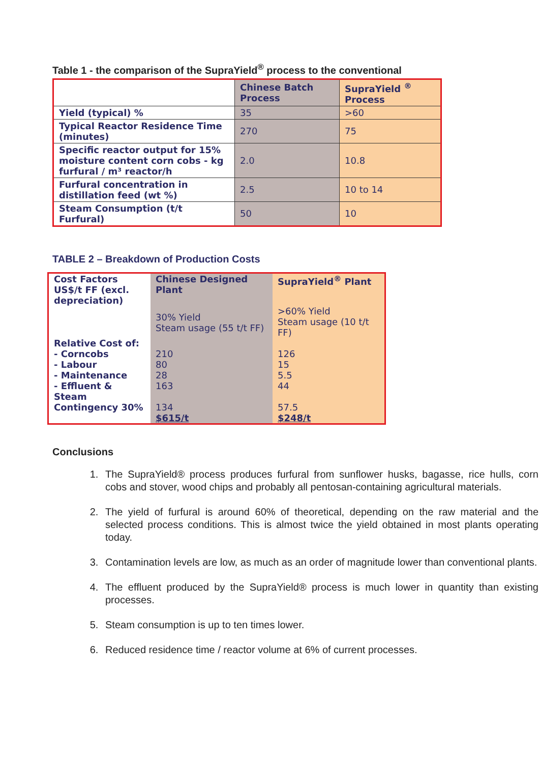Table 1 - the comparison of the SupraYield<sup>®</sup> process to the conventional
| | Chinese Batch Process | SupraYield <sup>®</sup> Process |
| Yield (typical) % | 35 | >60 |
| Typical Reactor Residence Time (minutes) | 270 | 75 |
| Specific reactor output for 15% moisture content corn cobs - kg furfural / m³ reactor/h | 2.0 | 10.8 |
| Furfural concentration in distillation feed (wt %) | 2.5 | 10 to 14 |
| Steam Consumption (t/t Furfural) | 50 | 10 |
TABLE 2 – Breakdown of Production Costs
| Cost Factors US$/t FF (excl. depreciation) | Chinese Designed Plant | SupraYield<sup>®</sup> Plant |
| | 30% Yield Steam usage (55 t/t FF) | >60% Yield Steam usage (10 t/t FF) |
| Relative Cost of: - Corncobs - Labour - Maintenance - Effluent & Steam | 210 80 28 163 | 126 15 5.5 44 |
| Contingency 30% | 134 $615/t | 57.5 $248/t |
Conclusions
1. The SupraYield® process produces furfural from sunflower husks, bagasse, rice hulls, corn cobs and stover, wood chips and probably all pentosan-containing agricultural materials.
2. The yield of furfural is around 60% of theoretical, depending on the raw material and the selected process conditions. This is almost twice the yield obtained in most plants operating today.
3. Contamination levels are low, as much as an order of magnitude lower than conventional plants.
4. The effluent produced by the SupraYield® process is much lower in quantity than existing processes.
5. Steam consumption is up to ten times lower.
6. Reduced residence time / reactor volume at 6% of current processes.